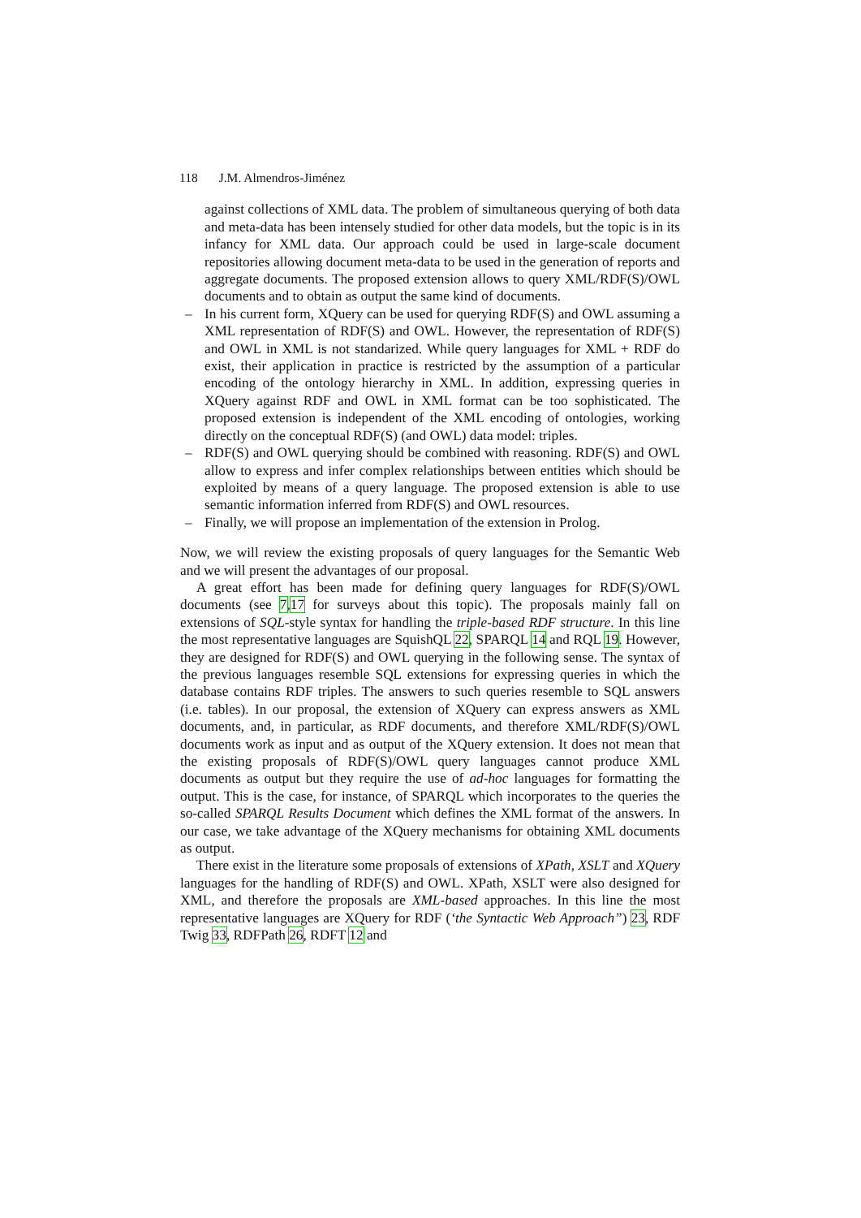118 J.M. Almendros-Jiménez
against collections of XML data. The problem of simultaneous querying of both data and meta-data has been intensely studied for other data models, but the topic is in its infancy for XML data. Our approach could be used in large-scale document repositories allowing document meta-data to be used in the generation of reports and aggregate documents. The proposed extension allows to query XML/RDF(S)/OWL documents and to obtain as output the same kind of documents.
– In his current form, XQuery can be used for querying RDF(S) and OWL assuming a XML representation of RDF(S) and OWL. However, the representation of RDF(S) and OWL in XML is not standarized. While query languages for XML + RDF do exist, their application in practice is restricted by the assumption of a particular encoding of the ontology hierarchy in XML. In addition, expressing queries in XQuery against RDF and OWL in XML format can be too sophisticated. The proposed extension is independent of the XML encoding of ontologies, working directly on the conceptual RDF(S) (and OWL) data model: triples.
– RDF(S) and OWL querying should be combined with reasoning. RDF(S) and OWL allow to express and infer complex relationships between entities which should be exploited by means of a query language. The proposed extension is able to use semantic information inferred from RDF(S) and OWL resources.
– Finally, we will propose an implementation of the extension in Prolog.
Now, we will review the existing proposals of query languages for the Semantic Web and we will present the advantages of our proposal.
A great effort has been made for defining query languages for RDF(S)/OWL documents (see 7,17 for surveys about this topic). The proposals mainly fall on extensions of SQL-style syntax for handling the triple-based RDF structure. In this line the most representative languages are SquishQL 22, SPARQL 14 and RQL 19. However, they are designed for RDF(S) and OWL querying in the following sense. The syntax of the previous languages resemble SQL extensions for expressing queries in which the database contains RDF triples. The answers to such queries resemble to SQL answers (i.e. tables). In our proposal, the extension of XQuery can express answers as XML documents, and, in particular, as RDF documents, and therefore XML/RDF(S)/OWL documents work as input and as output of the XQuery extension. It does not mean that the existing proposals of RDF(S)/OWL query languages cannot produce XML documents as output but they require the use of ad-hoc languages for formatting the output. This is the case, for instance, of SPARQL which incorporates to the queries the so-called SPARQL Results Document which defines the XML format of the answers. In our case, we take advantage of the XQuery mechanisms for obtaining XML documents as output.
There exist in the literature some proposals of extensions of XPath, XSLT and XQuery languages for the handling of RDF(S) and OWL. XPath, XSLT were also designed for XML, and therefore the proposals are XML-based approaches. In this line the most representative languages are XQuery for RDF (‘the Syntactic Web Approach”) 23, RDF Twig 33, RDFPath 26, RDFT 12 and